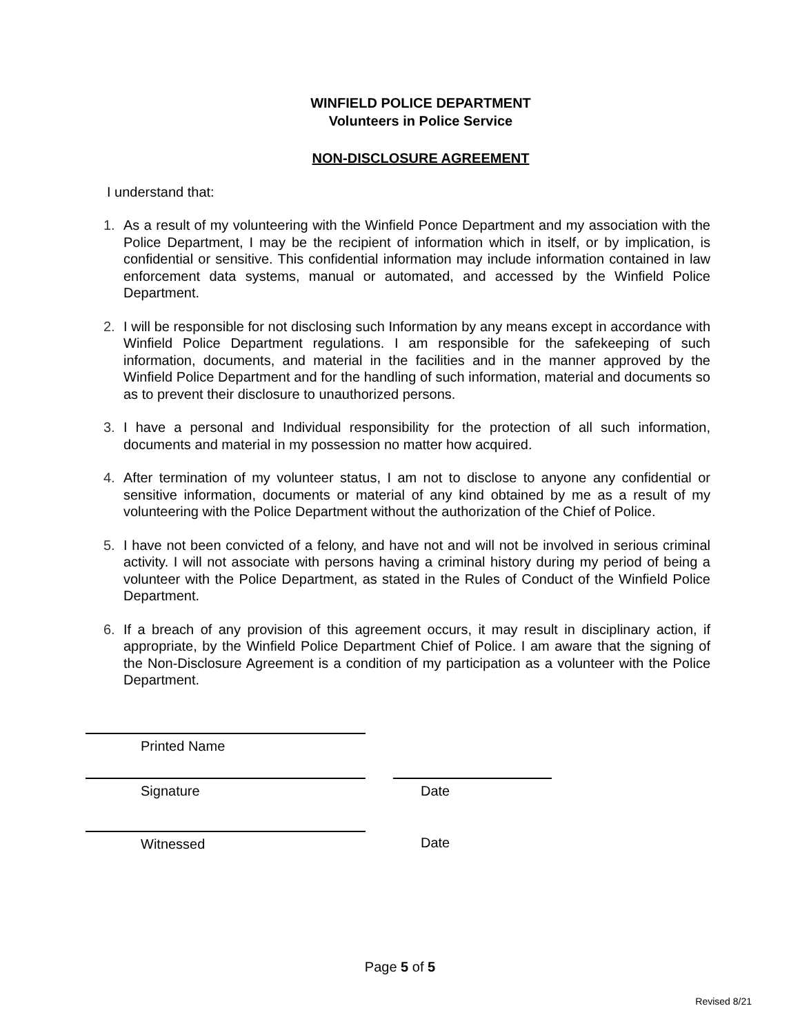WINFIELD POLICE DEPARTMENT
Volunteers in Police Service
NON-DISCLOSURE AGREEMENT
I understand that:
1. As a result of my volunteering with the Winfield Ponce Department and my association with the Police Department, I may be the recipient of information which in itself, or by implication, is confidential or sensitive. This confidential information may include information contained in law enforcement data systems, manual or automated, and accessed by the Winfield Police Department.
2. I will be responsible for not disclosing such Information by any means except in accordance with Winfield Police Department regulations. I am responsible for the safekeeping of such information, documents, and material in the facilities and in the manner approved by the Winfield Police Department and for the handling of such information, material and documents so as to prevent their disclosure to unauthorized persons.
3. I have a personal and Individual responsibility for the protection of all such information, documents and material in my possession no matter how acquired.
4. After termination of my volunteer status, I am not to disclose to anyone any confidential or sensitive information, documents or material of any kind obtained by me as a result of my volunteering with the Police Department without the authorization of the Chief of Police.
5. I have not been convicted of a felony, and have not and will not be involved in serious criminal activity. I will not associate with persons having a criminal history during my period of being a volunteer with the Police Department, as stated in the Rules of Conduct of the Winfield Police Department.
6. If a breach of any provision of this agreement occurs, it may result in disciplinary action, if appropriate, by the Winfield Police Department Chief of Police. I am aware that the signing of the Non-Disclosure Agreement is a condition of my participation as a volunteer with the Police Department.
Printed Name
Signature Date
Witnessed Date
Page 5 of 5
Revised 8/21